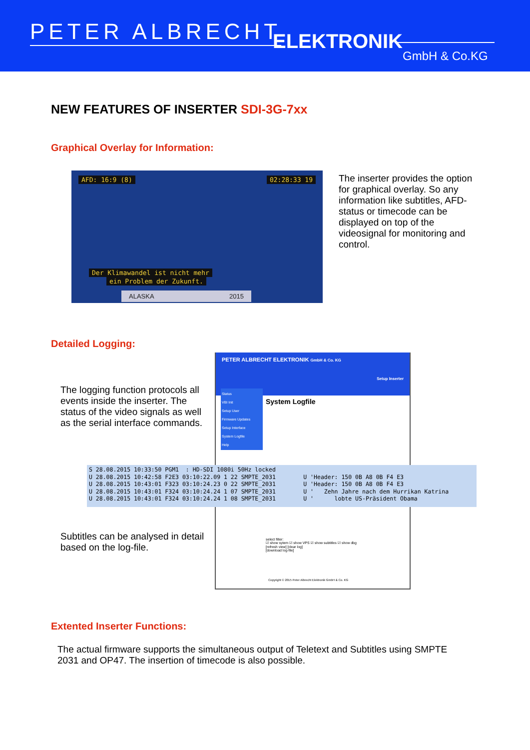PETER ALBRECHT ELEKTRONIK
GmbH & Co.KG
NEW FEATURES OF INSERTER SDI-3G-7xx
Graphical Overlay for Information:
AFD: 16:9 (8) 02:28:33 19
Der Klimawandel ist nicht mehr
ein Problem der Zukunft.
ALASKA 2015
The inserter provides the option for graphical overlay. So any information like subtitles, AFD-status or timecode can be displayed on top of the videosignal for monitoring and control.
Detailed Logging:
The logging function protocols all events inside the inserter. The status of the video signals as well as the serial interface commands.
PETER ALBRECHT ELEKTRONIK GmbH & Co. KG
Setup Inserter
System Logfile
Status
VBI Init
Setup User
Firmware Updates
Setup Interface
System Logfile
Help
select filter:
☑ show sytem ☑ show VPS ☑ show subtitles ☑ show dbg
[refresh view] [clear log]
[download log-file]
Copyright © 2015 Peter Albrecht Elektronik GmbH & Co. KG
S 28.08.2015 10:33:50 PGM1 : HD-SDI 1080i 50Hz locked U 28.08.2015 10:42:58 F2E3 03:10:22.09 1 22 SMPTE_2031 U 'Header: 150 0B A8 0B F4 E3 U 28.08.2015 10:43:01 F323 03:10:24.23 0 22 SMPTE_2031 U 'Header: 150 0B A8 0B F4 E3 U 28.08.2015 10:43:01 F324 03:10:24.24 1 07 SMPTE_2031 U ' Zehn Jahre nach dem Hurrikan Katrina U 28.08.2015 10:43:01 F324 03:10:24.24 1 08 SMPTE_2031 U ' lobte US-Präsident Obama
Subtitles can be analysed in detail based on the log-file.
Extented Inserter Functions:
The actual firmware supports the simultaneous output of Teletext and Subtitles using SMPTE 2031 and OP47. The insertion of timecode is also possible.